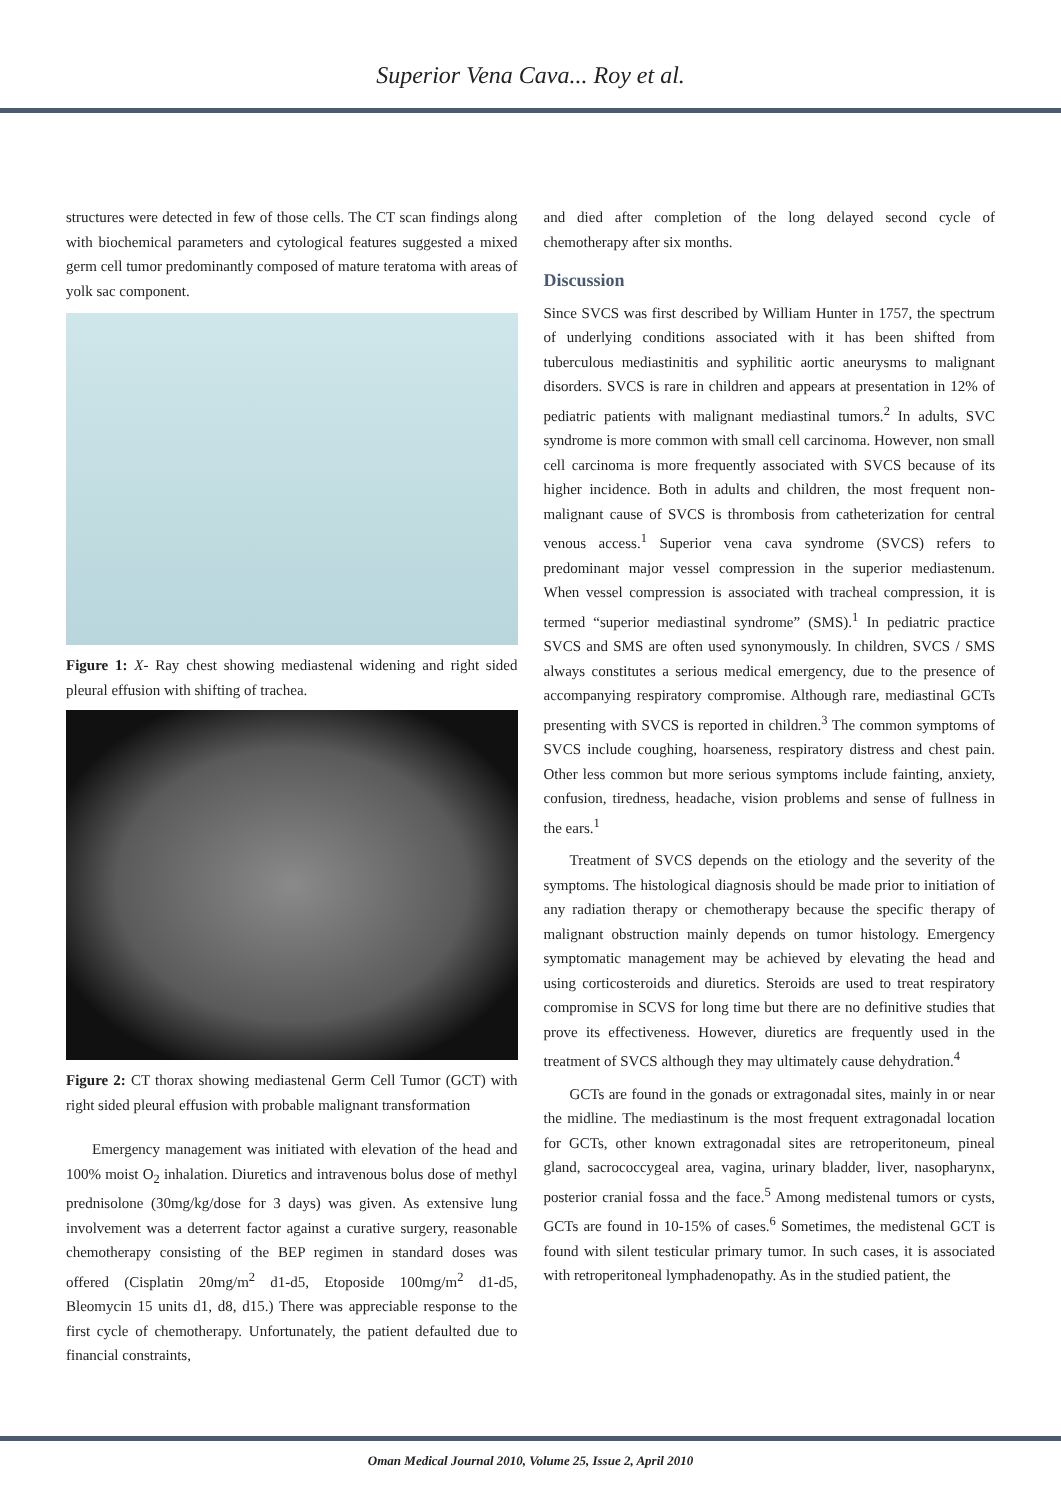Superior Vena Cava... Roy et al.
structures were detected in few of those cells. The CT scan findings along with biochemical parameters and cytological features suggested a mixed germ cell tumor predominantly composed of mature teratoma with areas of yolk sac component.
Figure 1: X- Ray chest showing mediastenal widening and right sided pleural effusion with shifting of trachea.
Figure 2: CT thorax showing mediastenal Germ Cell Tumor (GCT) with right sided pleural effusion with probable malignant transformation
Emergency management was initiated with elevation of the head and 100% moist O<sub>2</sub> inhalation. Diuretics and intravenous bolus dose of methyl prednisolone (30mg/kg/dose for 3 days) was given. As extensive lung involvement was a deterrent factor against a curative surgery, reasonable chemotherapy consisting of the BEP regimen in standard doses was offered (Cisplatin 20mg/m<sup>2</sup> d1-d5, Etoposide 100mg/m<sup>2</sup> d1-d5, Bleomycin 15 units d1, d8, d15.) There was appreciable response to the first cycle of chemotherapy. Unfortunately, the patient defaulted due to financial constraints,
and died after completion of the long delayed second cycle of chemotherapy after six months.
Discussion
Since SVCS was first described by William Hunter in 1757, the spectrum of underlying conditions associated with it has been shifted from tuberculous mediastinitis and syphilitic aortic aneurysms to malignant disorders. SVCS is rare in children and appears at presentation in 12% of pediatric patients with malignant mediastinal tumors.<sup>2</sup> In adults, SVC syndrome is more common with small cell carcinoma. However, non small cell carcinoma is more frequently associated with SVCS because of its higher incidence. Both in adults and children, the most frequent non-malignant cause of SVCS is thrombosis from catheterization for central venous access.<sup>1</sup> Superior vena cava syndrome (SVCS) refers to predominant major vessel compression in the superior mediastenum. When vessel compression is associated with tracheal compression, it is termed “superior mediastinal syndrome” (SMS).<sup>1</sup> In pediatric practice SVCS and SMS are often used synonymously. In children, SVCS / SMS always constitutes a serious medical emergency, due to the presence of accompanying respiratory compromise. Although rare, mediastinal GCTs presenting with SVCS is reported in children.<sup>3</sup> The common symptoms of SVCS include coughing, hoarseness, respiratory distress and chest pain. Other less common but more serious symptoms include fainting, anxiety, confusion, tiredness, headache, vision problems and sense of fullness in the ears.<sup>1</sup>
Treatment of SVCS depends on the etiology and the severity of the symptoms. The histological diagnosis should be made prior to initiation of any radiation therapy or chemotherapy because the specific therapy of malignant obstruction mainly depends on tumor histology. Emergency symptomatic management may be achieved by elevating the head and using corticosteroids and diuretics. Steroids are used to treat respiratory compromise in SCVS for long time but there are no definitive studies that prove its effectiveness. However, diuretics are frequently used in the treatment of SVCS although they may ultimately cause dehydration.<sup>4</sup>
GCTs are found in the gonads or extragonadal sites, mainly in or near the midline. The mediastinum is the most frequent extragonadal location for GCTs, other known extragonadal sites are retroperitoneum, pineal gland, sacrococcygeal area, vagina, urinary bladder, liver, nasopharynx, posterior cranial fossa and the face.<sup>5</sup> Among medistenal tumors or cysts, GCTs are found in 10-15% of cases.<sup>6</sup> Sometimes, the medistenal GCT is found with silent testicular primary tumor. In such cases, it is associated with retroperitoneal lymphadenopathy. As in the studied patient, the
Oman Medical Journal 2010, Volume 25, Issue 2, April 2010